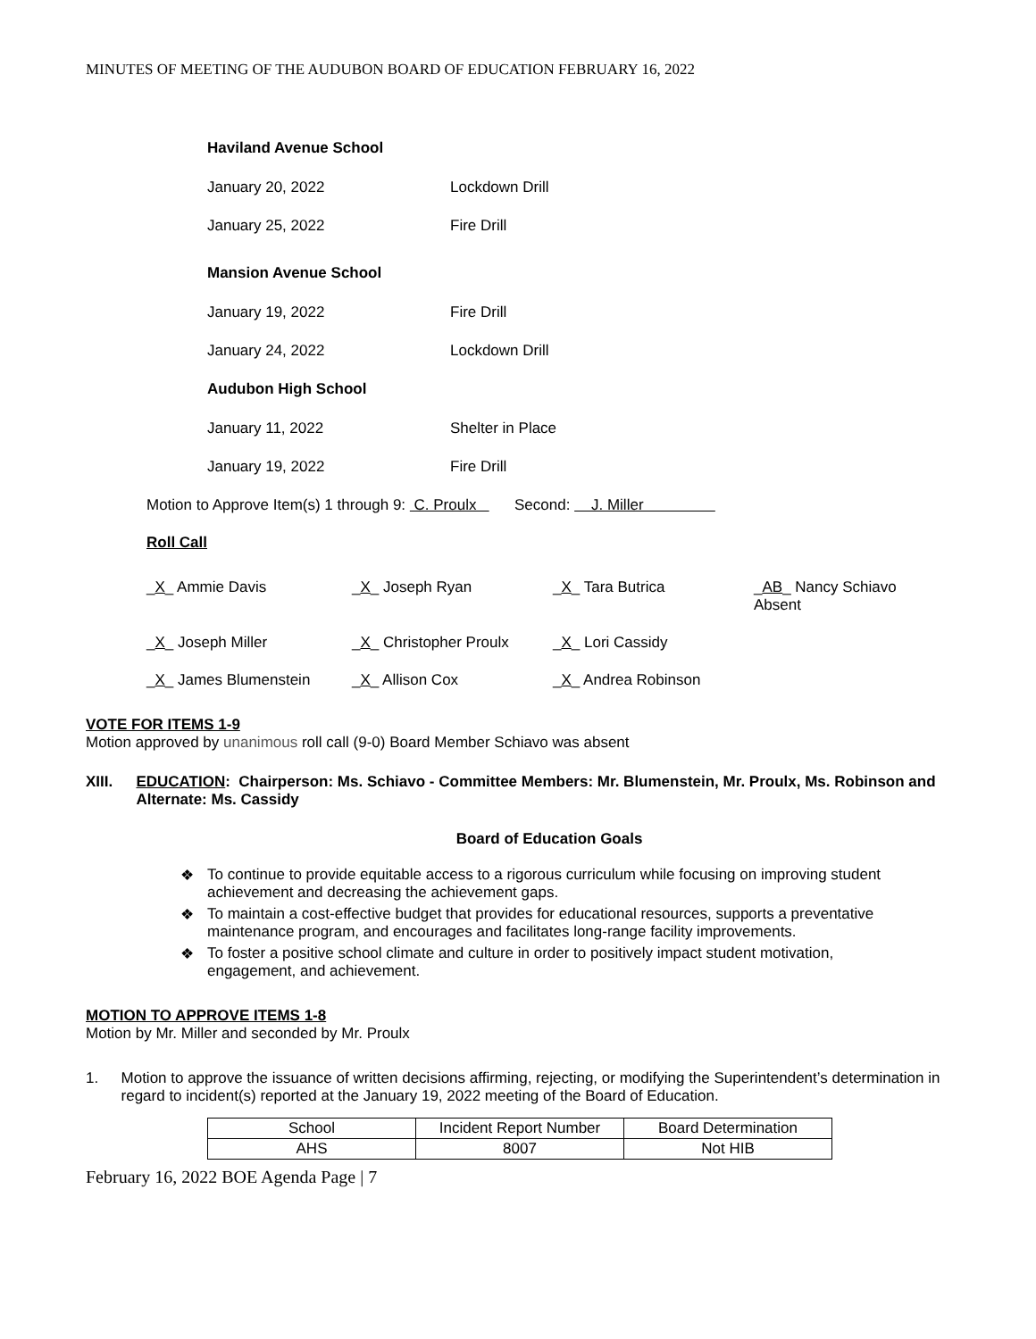MINUTES OF MEETING OF THE AUDUBON BOARD OF EDUCATION FEBRUARY 16, 2022
Haviland Avenue School
January 20, 2022 Lockdown Drill
January 25, 2022 Fire Drill
Mansion Avenue School
January 19, 2022 Fire Drill
January 24, 2022 Lockdown Drill
Audubon High School
January 11, 2022 Shelter in Place
January 19, 2022 Fire Drill
Motion to Approve Item(s) 1 through 9: C. Proulx Second: J. Miller
Roll Call
_X_ Ammie Davis
_X_ Joseph Ryan
_X_ Tara Butrica
_AB_ Nancy Schiavo
Absent
_X_ Joseph Miller
_X_ Christopher Proulx
_X_ Lori Cassidy
_X_ James Blumenstein
_X_ Allison Cox
_X_ Andrea Robinson
VOTE FOR ITEMS 1-9
Motion approved by unanimous roll call (9-0) Board Member Schiavo was absent
XIII. EDUCATION: Chairperson: Ms. Schiavo - Committee Members: Mr. Blumenstein, Mr. Proulx, Ms. Robinson and Alternate: Ms. Cassidy
Board of Education Goals
❖ To continue to provide equitable access to a rigorous curriculum while focusing on improving student achievement and decreasing the achievement gaps.
❖ To maintain a cost-effective budget that provides for educational resources, supports a preventative maintenance program, and encourages and facilitates long-range facility improvements.
❖ To foster a positive school climate and culture in order to positively impact student motivation, engagement, and achievement.
MOTION TO APPROVE ITEMS 1-8
Motion by Mr. Miller and seconded by Mr. Proulx
1. Motion to approve the issuance of written decisions affirming, rejecting, or modifying the Superintendent’s determination in regard to incident(s) reported at the January 19, 2022 meeting of the Board of Education.
| School | Incident Report Number | Board Determination |
| AHS | 8007 | Not HIB |
February 16, 2022 BOE Agenda Page | 7